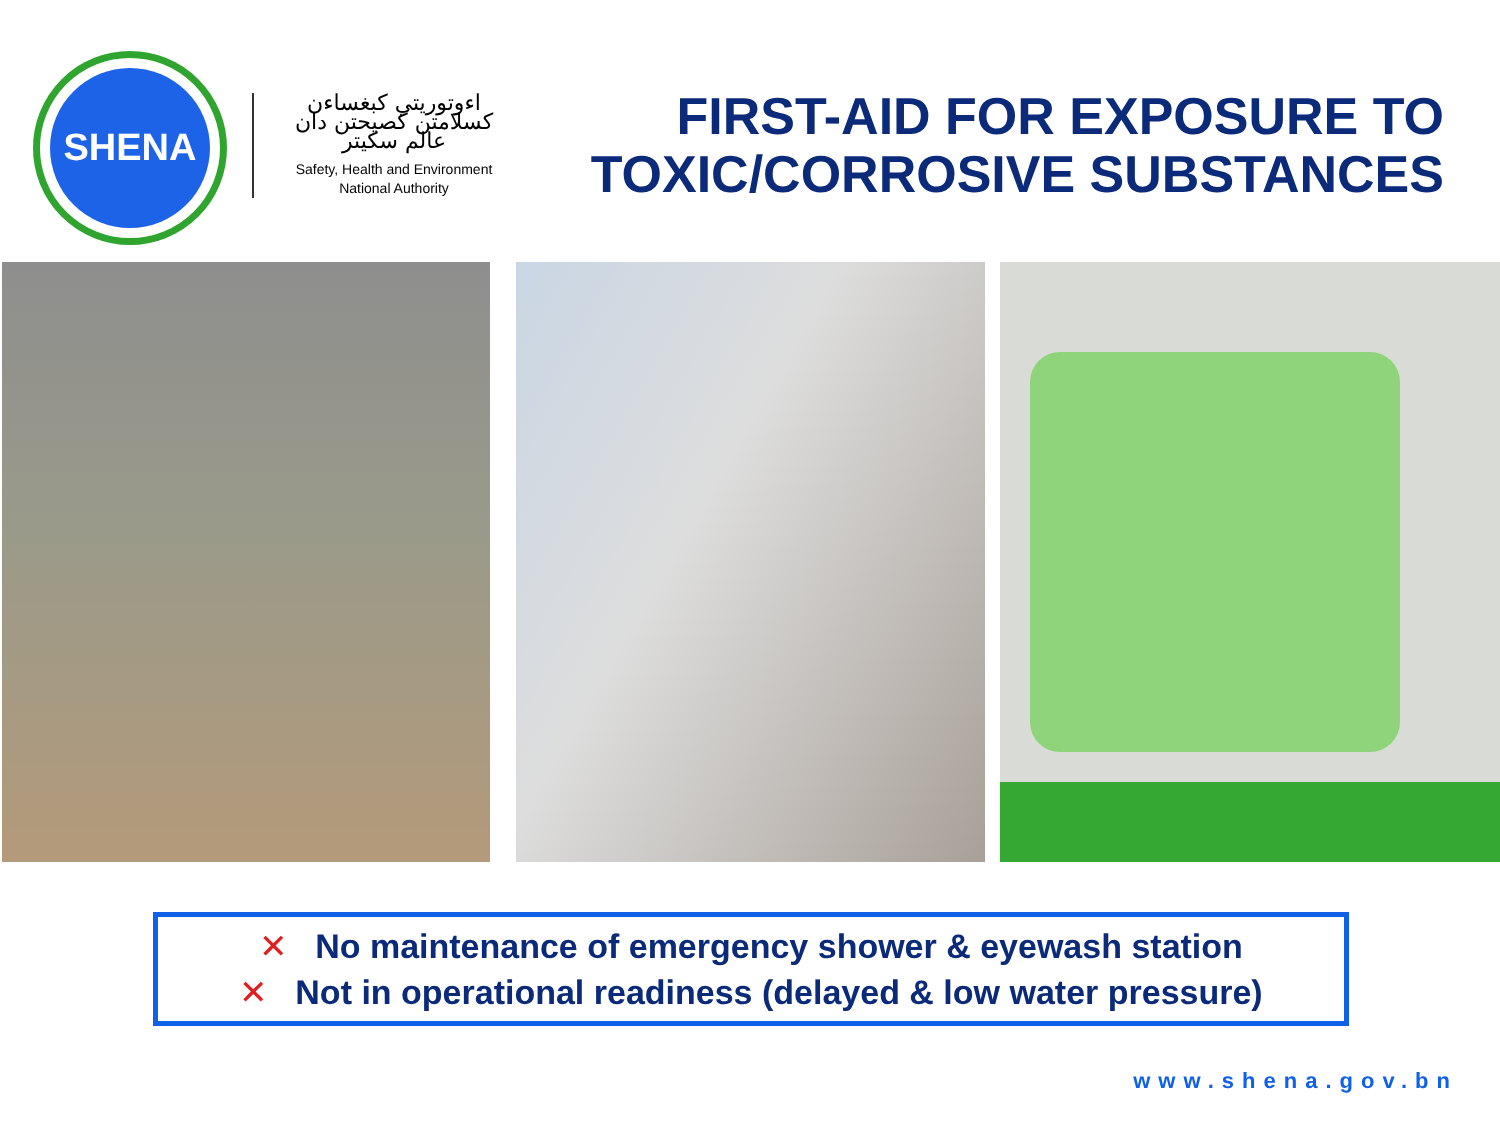SHENA
اءوتوريتي کبغساءن کسلامتن کصيحتن دان عالم سکيتر
Safety, Health and Environment
National Authority
FIRST-AID FOR EXPOSURE TO TOXIC/CORROSIVE SUBSTANCES
✕ No maintenance of emergency shower & eyewash station
✕ Not in operational readiness (delayed & low water pressure)
www.shena.gov.bn